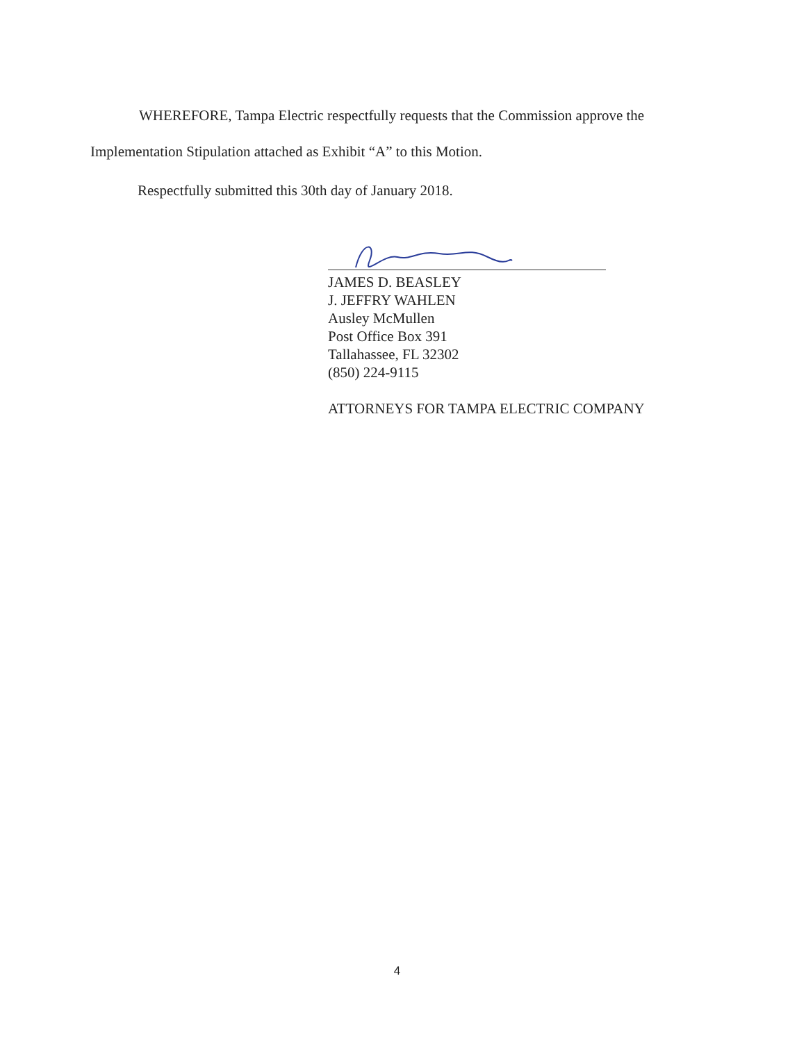WHEREFORE, Tampa Electric respectfully requests that the Commission approve the
Implementation Stipulation attached as Exhibit “A” to this Motion.
Respectfully submitted this 30th day of January 2018.
JAMES D. BEASLEY
J. JEFFRY WAHLEN
Ausley McMullen
Post Office Box 391
Tallahassee, FL 32302
(850) 224-9115
ATTORNEYS FOR TAMPA ELECTRIC COMPANY
4